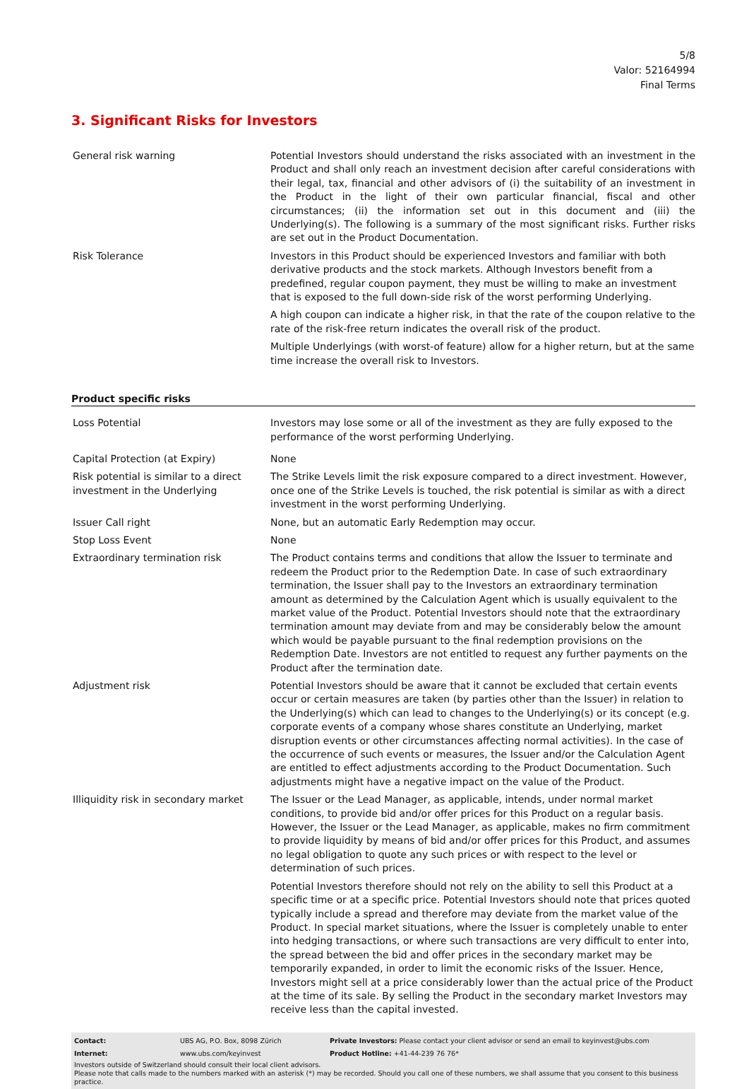5/8
Valor: 52164994
Final Terms
3. Significant Risks for Investors
| General risk warning | Potential Investors should understand the risks associated with an investment in the Product and shall only reach an investment decision after careful considerations with their legal, tax, financial and other advisors of (i) the suitability of an investment in the Product in the light of their own particular financial, fiscal and other circumstances; (ii) the information set out in this document and (iii) the Underlying(s). The following is a summary of the most significant risks. Further risks are set out in the Product Documentation. |
| Risk Tolerance | Investors in this Product should be experienced Investors and familiar with both derivative products and the stock markets. Although Investors benefit from a predefined, regular coupon payment, they must be willing to make an investment that is exposed to the full down-side risk of the worst performing Underlying. A high coupon can indicate a higher risk, in that the rate of the coupon relative to the rate of the risk-free return indicates the overall risk of the product. Multiple Underlyings (with worst-of feature) allow for a higher return, but at the same time increase the overall risk to Investors. |
Product specific risks
| Loss Potential | Investors may lose some or all of the investment as they are fully exposed to the performance of the worst performing Underlying. |
| Capital Protection (at Expiry) | None |
| Risk potential is similar to a direct investment in the Underlying | The Strike Levels limit the risk exposure compared to a direct investment. However, once one of the Strike Levels is touched, the risk potential is similar as with a direct investment in the worst performing Underlying. |
| Issuer Call right | None, but an automatic Early Redemption may occur. |
| Stop Loss Event | None |
| Extraordinary termination risk | The Product contains terms and conditions that allow the Issuer to terminate and redeem the Product prior to the Redemption Date. In case of such extraordinary termination, the Issuer shall pay to the Investors an extraordinary termination amount as determined by the Calculation Agent which is usually equivalent to the market value of the Product. Potential Investors should note that the extraordinary termination amount may deviate from and may be considerably below the amount which would be payable pursuant to the final redemption provisions on the Redemption Date. Investors are not entitled to request any further payments on the Product after the termination date. |
| Adjustment risk | Potential Investors should be aware that it cannot be excluded that certain events occur or certain measures are taken (by parties other than the Issuer) in relation to the Underlying(s) which can lead to changes to the Underlying(s) or its concept (e.g. corporate events of a company whose shares constitute an Underlying, market disruption events or other circumstances affecting normal activities). In the case of the occurrence of such events or measures, the Issuer and/or the Calculation Agent are entitled to effect adjustments according to the Product Documentation. Such adjustments might have a negative impact on the value of the Product. |
| Illiquidity risk in secondary market | The Issuer or the Lead Manager, as applicable, intends, under normal market conditions, to provide bid and/or offer prices for this Product on a regular basis. However, the Issuer or the Lead Manager, as applicable, makes no firm commitment to provide liquidity by means of bid and/or offer prices for this Product, and assumes no legal obligation to quote any such prices or with respect to the level or determination of such prices. Potential Investors therefore should not rely on the ability to sell this Product at a specific time or at a specific price. Potential Investors should note that prices quoted typically include a spread and therefore may deviate from the market value of the Product. In special market situations, where the Issuer is completely unable to enter into hedging transactions, or where such transactions are very difficult to enter into, the spread between the bid and offer prices in the secondary market may be temporarily expanded, in order to limit the economic risks of the Issuer. Hence, Investors might sell at a price considerably lower than the actual price of the Product at the time of its sale. By selling the Product in the secondary market Investors may receive less than the capital invested. |
| Contact: | UBS AG, P.O. Box, 8098 Zürich | Private Investors: Please contact your client advisor or send an email to keyinvest@ubs.com |
| Internet: | www.ubs.com/keyinvest | Product Hotline: +41-44-239 76 76* |
Investors outside of Switzerland should consult their local client advisors.
Please note that calls made to the numbers marked with an asterisk (*) may be recorded. Should you call one of these numbers, we shall assume that you consent to this business practice.